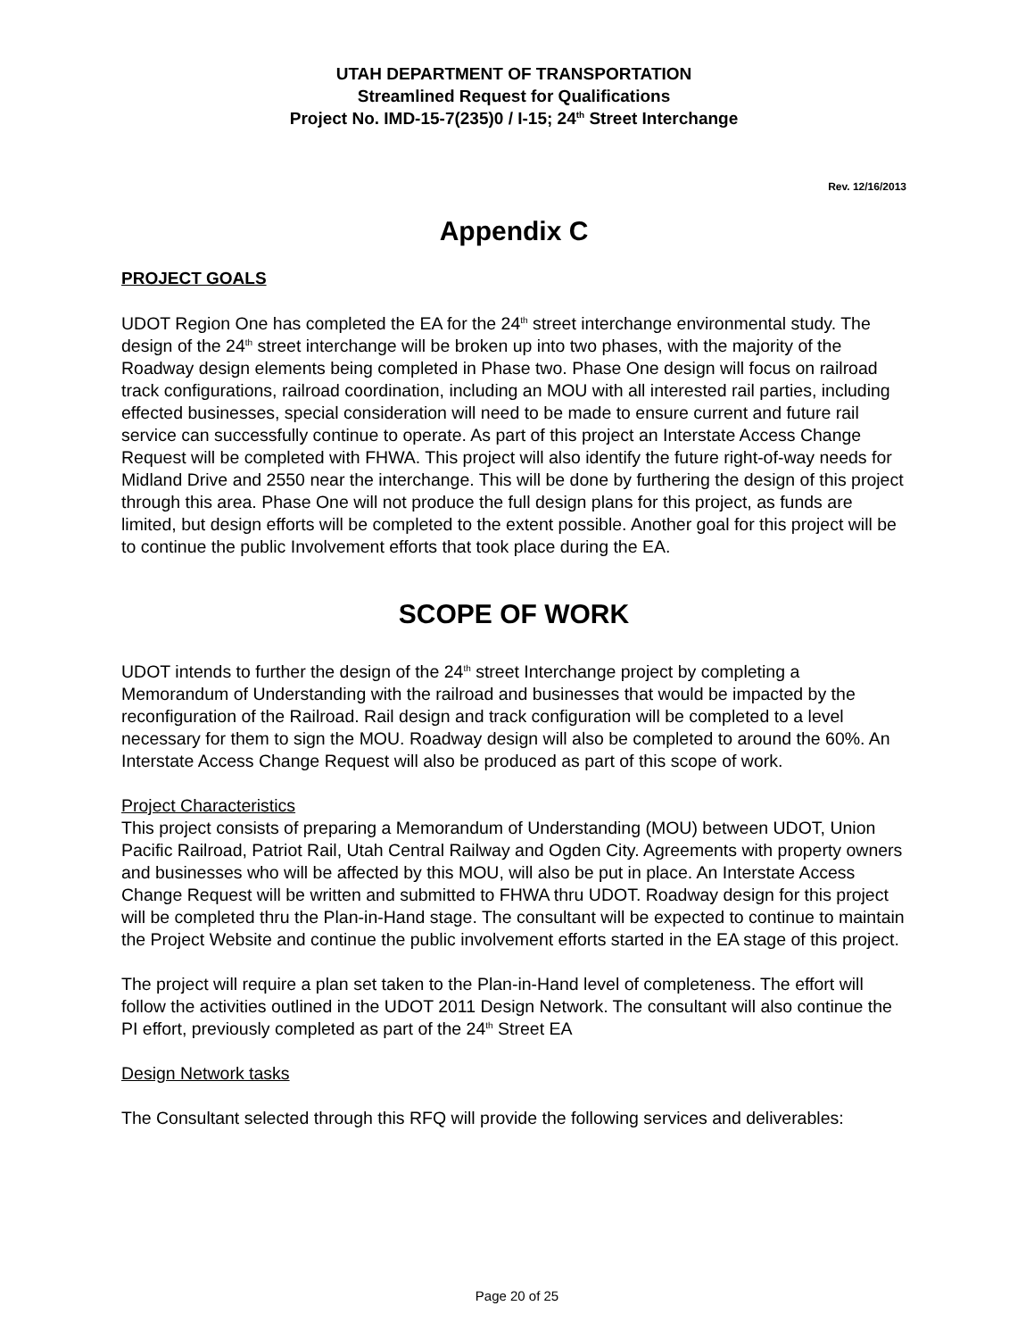UTAH DEPARTMENT OF TRANSPORTATION
Streamlined Request for Qualifications
Project No. IMD-15-7(235)0 / I-15; 24<sup>th</sup> Street Interchange
Rev. 12/16/2013
Appendix C
PROJECT GOALS
UDOT Region One has completed the EA for the 24<sup>th</sup> street interchange environmental study. The design of the 24<sup>th</sup> street interchange will be broken up into two phases, with the majority of the Roadway design elements being completed in Phase two. Phase One design will focus on railroad track configurations, railroad coordination, including an MOU with all interested rail parties, including effected businesses, special consideration will need to be made to ensure current and future rail service can successfully continue to operate. As part of this project an Interstate Access Change Request will be completed with FHWA. This project will also identify the future right-of-way needs for Midland Drive and 2550 near the interchange. This will be done by furthering the design of this project through this area. Phase One will not produce the full design plans for this project, as funds are limited, but design efforts will be completed to the extent possible. Another goal for this project will be to continue the public Involvement efforts that took place during the EA.
SCOPE OF WORK
UDOT intends to further the design of the 24<sup>th</sup> street Interchange project by completing a Memorandum of Understanding with the railroad and businesses that would be impacted by the reconfiguration of the Railroad. Rail design and track configuration will be completed to a level necessary for them to sign the MOU. Roadway design will also be completed to around the 60%. An Interstate Access Change Request will also be produced as part of this scope of work.
Project Characteristics
This project consists of preparing a Memorandum of Understanding (MOU) between UDOT, Union Pacific Railroad, Patriot Rail, Utah Central Railway and Ogden City. Agreements with property owners and businesses who will be affected by this MOU, will also be put in place. An Interstate Access Change Request will be written and submitted to FHWA thru UDOT. Roadway design for this project will be completed thru the Plan-in-Hand stage. The consultant will be expected to continue to maintain the Project Website and continue the public involvement efforts started in the EA stage of this project.
The project will require a plan set taken to the Plan-in-Hand level of completeness. The effort will follow the activities outlined in the UDOT 2011 Design Network. The consultant will also continue the PI effort, previously completed as part of the 24<sup>th</sup> Street EA
Design Network tasks
The Consultant selected through this RFQ will provide the following services and deliverables:
Page 20 of 25